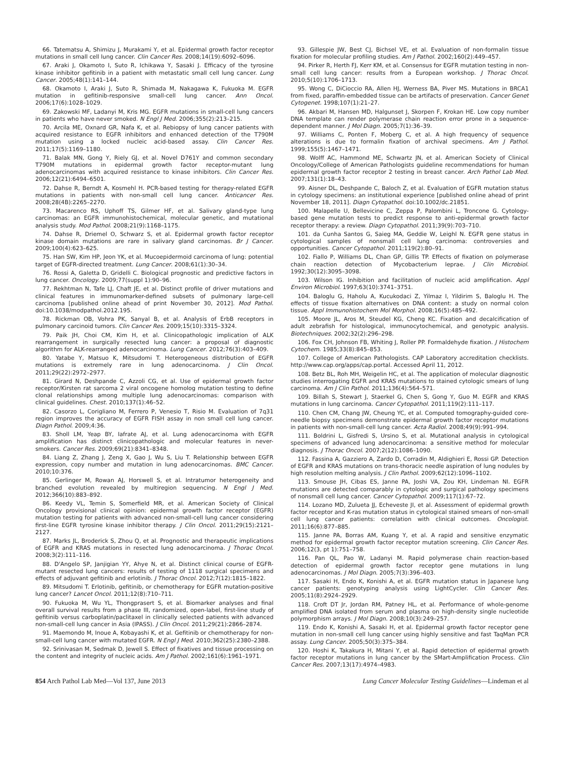66. Tatematsu A, Shimizu J, Murakami Y, et al. Epidermal growth factor receptor mutations in small cell lung cancer. Clin Cancer Res. 2008;14(19):6092–6096.
67. Araki J, Okamoto I, Suto R, Ichikawa Y, Sasaki J. Efficacy of the tyrosine kinase inhibitor gefitinib in a patient with metastatic small cell lung cancer. Lung Cancer. 2005;48(1):141–144.
68. Okamoto I, Araki J, Suto R, Shimada M, Nakagawa K, Fukuoka M. EGFR mutation in gefitinib-responsive small-cell lung cancer. Ann Oncol. 2006;17(6):1028–1029.
69. Zakowski MF, Ladanyi M, Kris MG. EGFR mutations in small-cell lung cancers in patients who have never smoked. N Engl J Med. 2006;355(2):213–215.
70. Arcila ME, Oxnard GR, Nafa K, et al. Rebiopsy of lung cancer patients with acquired resistance to EGFR inhibitors and enhanced detection of the T790M mutation using a locked nucleic acid-based assay. Clin Cancer Res. 2011;17(5):1169–1180.
71. Balak MN, Gong Y, Riely GJ, et al. Novel D761Y and common secondary T790M mutations in epidermal growth factor receptor-mutant lung adenocarcinomas with acquired resistance to kinase inhibitors. Clin Cancer Res. 2006;12(21):6494–6501.
72. Dahse R, Berndt A, Kosmehl H. PCR-based testing for therapy-related EGFR mutations in patients with non-small cell lung cancer. Anticancer Res. 2008;28(4B):2265–2270.
73. Macarenco RS, Uphoff TS, Gilmer HF, et al. Salivary gland-type lung carcinomas: an EGFR immunohistochemical, molecular genetic, and mutational analysis study. Mod Pathol. 2008;21(9):1168–1175.
74. Dahse R, Driemel O, Schwarz S, et al. Epidermal growth factor receptor kinase domain mutations are rare in salivary gland carcinomas. Br J Cancer. 2009;100(4):623–625.
75. Han SW, Kim HP, Jeon YK, et al. Mucoepidermoid carcinoma of lung: potential target of EGFR-directed treatment. Lung Cancer. 2008;61(1):30–34.
76. Rossi A, Galetta D, Gridelli C. Biological prognostic and predictive factors in lung cancer. Oncology. 2009;77(suppl 1):90–96.
77. Rekhtman N, Tafe LJ, Chaft JE, et al. Distinct profile of driver mutations and clinical features in immunomarker-defined subsets of pulmonary large-cell carcinoma [published online ahead of print November 30, 2012]. Mod Pathol. doi:10.1038/modpathol.2012.195.
78. Rickman OB, Vohra PK, Sanyal B, et al. Analysis of ErbB receptors in pulmonary carcinoid tumors. Clin Cancer Res. 2009;15(10):3315–3324.
79. Paik JH, Choi CM, Kim H, et al. Clinicopathologic implication of ALK rearrangement in surgically resected lung cancer: a proposal of diagnostic algorithm for ALK-rearranged adenocarcinoma. Lung Cancer. 2012;76(3):403–409.
80. Yatabe Y, Matsuo K, Mitsudomi T. Heterogeneous distribution of EGFR mutations is extremely rare in lung adenocarcinoma. J Clin Oncol. 2011;29(22):2972–2977.
81. Girard N, Deshpande C, Azzoli CG, et al. Use of epidermal growth factor receptor/Kirsten rat sarcoma 2 viral oncogene homolog mutation testing to define clonal relationships among multiple lung adenocarcinomas: comparison with clinical guidelines. Chest. 2010;137(1):46–52.
82. Casorzo L, Corigliano M, Ferrero P, Venesio T, Risio M. Evaluation of 7q31 region improves the accuracy of EGFR FISH assay in non small cell lung cancer. Diagn Pathol. 2009;4:36.
83. Sholl LM, Yeap BY, Iafrate AJ, et al. Lung adenocarcinoma with EGFR amplification has distinct clinicopathologic and molecular features in never-smokers. Cancer Res. 2009;69(21):8341–8348.
84. Liang Z, Zhang J, Zeng X, Gao J, Wu S, Liu T. Relationship between EGFR expression, copy number and mutation in lung adenocarcinomas. BMC Cancer. 2010;10:376.
85. Gerlinger M, Rowan AJ, Horswell S, et al. Intratumor heterogeneity and branched evolution revealed by multiregion sequencing. N Engl J Med. 2012;366(10):883–892.
86. Keedy VL, Temin S, Somerfield MR, et al. American Society of Clinical Oncology provisional clinical opinion: epidermal growth factor receptor (EGFR) mutation testing for patients with advanced non-small-cell lung cancer considering first-line EGFR tyrosine kinase inhibitor therapy. J Clin Oncol. 2011;29(15):2121–2127.
87. Marks JL, Broderick S, Zhou Q, et al. Prognostic and therapeutic implications of EGFR and KRAS mutations in resected lung adenocarcinoma. J Thorac Oncol. 2008;3(2):111–116.
88. D'Angelo SP, Janjigian YY, Ahye N, et al. Distinct clinical course of EGFR-mutant resected lung cancers: results of testing of 1118 surgical specimens and effects of adjuvant gefitinib and erlotinib. J Thorac Oncol. 2012;7(12):1815–1822.
89. Mitsudomi T. Erlotinib, gefitinib, or chemotherapy for EGFR mutation-positive lung cancer? Lancet Oncol. 2011;12(8):710–711.
90. Fukuoka M, Wu YL, Thongprasert S, et al. Biomarker analyses and final overall survival results from a phase III, randomized, open-label, first-line study of gefitinib versus carboplatin/paclitaxel in clinically selected patients with advanced non-small-cell lung cancer in Asia (IPASS). J Clin Oncol. 2011;29(21):2866–2874.
91. Maemondo M, Inoue A, Kobayashi K, et al. Gefitinib or chemotherapy for non-small-cell lung cancer with mutated EGFR. N Engl J Med. 2010;362(25):2380–2388.
92. Srinivasan M, Sedmak D, Jewell S. Effect of fixatives and tissue processing on the content and integrity of nucleic acids. Am J Pathol. 2002;161(6):1961–1971.
93. Gillespie JW, Best CJ, Bichsel VE, et al. Evaluation of non-formalin tissue fixation for molecular profiling studies. Am J Pathol. 2002;160(2):449–457.
94. Pirker R, Herth FJ, Kerr KM, et al. Consensus for EGFR mutation testing in non-small cell lung cancer: results from a European workshop. J Thorac Oncol. 2010;5(10):1706–1713.
95. Wong C, DiCioccio RA, Allen HJ, Werness BA, Piver MS. Mutations in BRCA1 from fixed, paraffin-embedded tissue can be artifacts of preservation. Cancer Genet Cytogenet. 1998;107(1):21–27.
96. Akbari M, Hansen MD, Halgunset J, Skorpen F, Krokan HE. Low copy number DNA template can render polymerase chain reaction error prone in a sequence-dependent manner. J Mol Diagn. 2005;7(1):36–39.
97. Williams C, Ponten F, Moberg C, et al. A high frequency of sequence alterations is due to formalin fixation of archival specimens. Am J Pathol. 1999;155(5):1467–1471.
98. Wolff AC, Hammond ME, Schwartz JN, et al. American Society of Clinical Oncology/College of American Pathologists guideline recommendations for human epidermal growth factor receptor 2 testing in breast cancer. Arch Pathol Lab Med. 2007;131(1):18–43.
99. Aisner DL, Deshpande C, Baloch Z, et al. Evaluation of EGFR mutation status in cytology specimens: an institutional experience [published online ahead of print November 18, 2011]. Diagn Cytopathol. doi:10.1002/dc.21851.
100. Malapelle U, Bellevicine C, Zeppa P, Palombini L, Troncone G. Cytology-based gene mutation tests to predict response to anti-epidermal growth factor receptor therapy: a review. Diagn Cytopathol. 2011;39(9):703–710.
101. da Cunha Santos G, Saieg MA, Geddie W, Leighl N. EGFR gene status in cytological samples of nonsmall cell lung carcinoma: controversies and opportunities. Cancer Cytopathol. 2011;119(2):80–91.
102. Fiallo P, Williams DL, Chan GP, Gillis TP. Effects of fixation on polymerase chain reaction detection of Mycobacterium leprae. J Clin Microbiol. 1992;30(12):3095–3098.
103. Wilson IG. Inhibition and facilitation of nucleic acid amplification. Appl Environ Microbiol. 1997;63(10):3741–3751.
104. Baloglu G, Haholu A, Kucukodaci Z, Yilmaz I, Yildirim S, Baloglu H. The effects of tissue fixation alternatives on DNA content: a study on normal colon tissue. Appl Immunohistochem Mol Morphol. 2008;16(5):485–492.
105. Moore JL, Aros M, Steudel KG, Cheng KC. Fixation and decalcification of adult zebrafish for histological, immunocytochemical, and genotypic analysis. Biotechniques. 2002;32(2):296–298.
106. Fox CH, Johnson FB, Whiting J, Roller PP. Formaldehyde fixation. J Histochem Cytochem. 1985;33(8):845–853.
107. College of American Pathologists. CAP Laboratory accreditation checklists. http://www.cap.org/apps/cap.portal. Accessed April 11, 2012.
108. Betz BL, Roh MH, Weigelin HC, et al. The application of molecular diagnostic studies interrogating EGFR and KRAS mutations to stained cytologic smears of lung carcinoma. Am J Clin Pathol. 2011;136(4):564–571.
109. Billah S, Stewart J, Staerkel G, Chen S, Gong Y, Guo M. EGFR and KRAS mutations in lung carcinoma. Cancer Cytopathol. 2011;119(2):111–117.
110. Chen CM, Chang JW, Cheung YC, et al. Computed tomography-guided core-needle biopsy specimens demonstrate epidermal growth factor receptor mutations in patients with non-small-cell lung cancer. Acta Radiol. 2008;49(9):991–994.
111. Boldrini L, Gisfredi S, Ursino S, et al. Mutational analysis in cytological specimens of advanced lung adenocarcinoma: a sensitive method for molecular diagnosis. J Thorac Oncol. 2007;2(12):1086–1090.
112. Fassina A, Gazziero A, Zardo D, Corradin M, Aldighieri E, Rossi GP. Detection of EGFR and KRAS mutations on trans-thoracic needle aspiration of lung nodules by high resolution melting analysis. J Clin Pathol. 2009;62(12):1096–1102.
113. Smouse JH, Cibas ES, Janne PA, Joshi VA, Zou KH, Lindeman NI. EGFR mutations are detected comparably in cytologic and surgical pathology specimens of nonsmall cell lung cancer. Cancer Cytopathol. 2009;117(1):67–72.
114. Lozano MD, Zulueta JJ, Echeveste JI, et al. Assessment of epidermal growth factor receptor and K-ras mutation status in cytological stained smears of non-small cell lung cancer patients: correlation with clinical outcomes. Oncologist. 2011;16(6):877–885.
115. Janne PA, Borras AM, Kuang Y, et al. A rapid and sensitive enzymatic method for epidermal growth factor receptor mutation screening. Clin Cancer Res. 2006;12(3, pt 1):751–758.
116. Pan QL, Pao W, Ladanyi M. Rapid polymerase chain reaction-based detection of epidermal growth factor receptor gene mutations in lung adenocarcinomas. J Mol Diagn. 2005;7(3):396–403.
117. Sasaki H, Endo K, Konishi A, et al. EGFR mutation status in Japanese lung cancer patients: genotyping analysis using LightCycler. Clin Cancer Res. 2005;11(8):2924–2929.
118. Croft DT Jr, Jordan RM, Patney HL, et al. Performance of whole-genome amplified DNA isolated from serum and plasma on high-density single nucleotide polymorphism arrays. J Mol Diagn. 2008;10(3):249–257.
119. Endo K, Konishi A, Sasaki H, et al. Epidermal growth factor receptor gene mutation in non-small cell lung cancer using highly sensitive and fast TaqMan PCR assay. Lung Cancer. 2005;50(3):375–384.
120. Hoshi K, Takakura H, Mitani Y, et al. Rapid detection of epidermal growth factor receptor mutations in lung cancer by the SMart-Amplification Process. Clin Cancer Res. 2007;13(17):4974–4983.
854 Arch Pathol Lab Med—Vol 137, June 2013
Lung Cancer Molecular Testing Guidelines—Lindeman et al